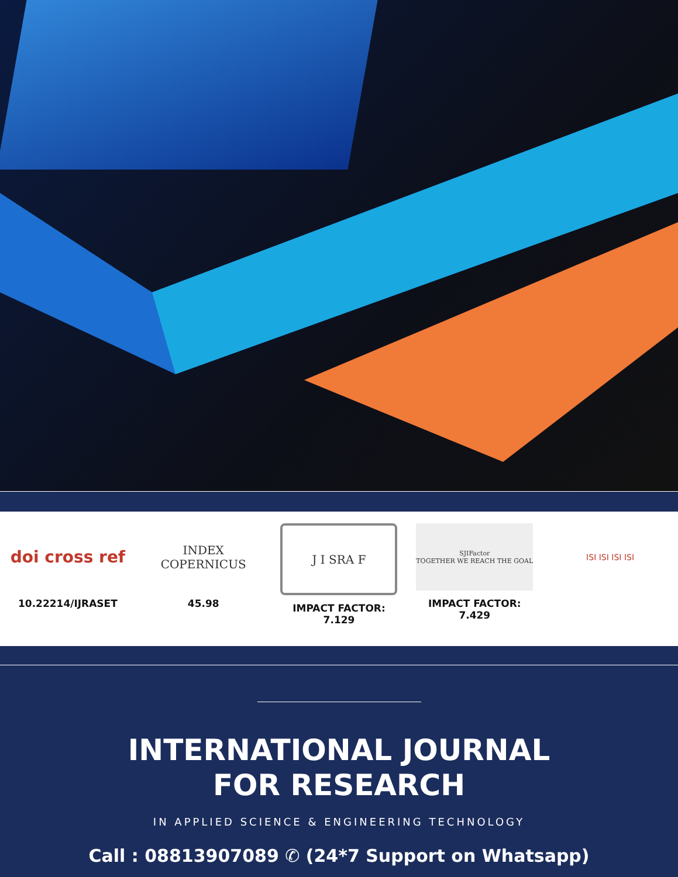doi cross ref
10.22214/IJRASET
INDEX
COPERNICUS
45.98
J I SRA F
IMPACT FACTOR:
7.129
SJIFactor
TOGETHER WE REACH THE GOAL
IMPACT FACTOR:
7.429
ISI ISI ISI ISI
INTERNATIONAL JOURNAL
FOR RESEARCH
IN APPLIED SCIENCE & ENGINEERING TECHNOLOGY
Call : 08813907089 ✆ (24*7 Support on Whatsapp)